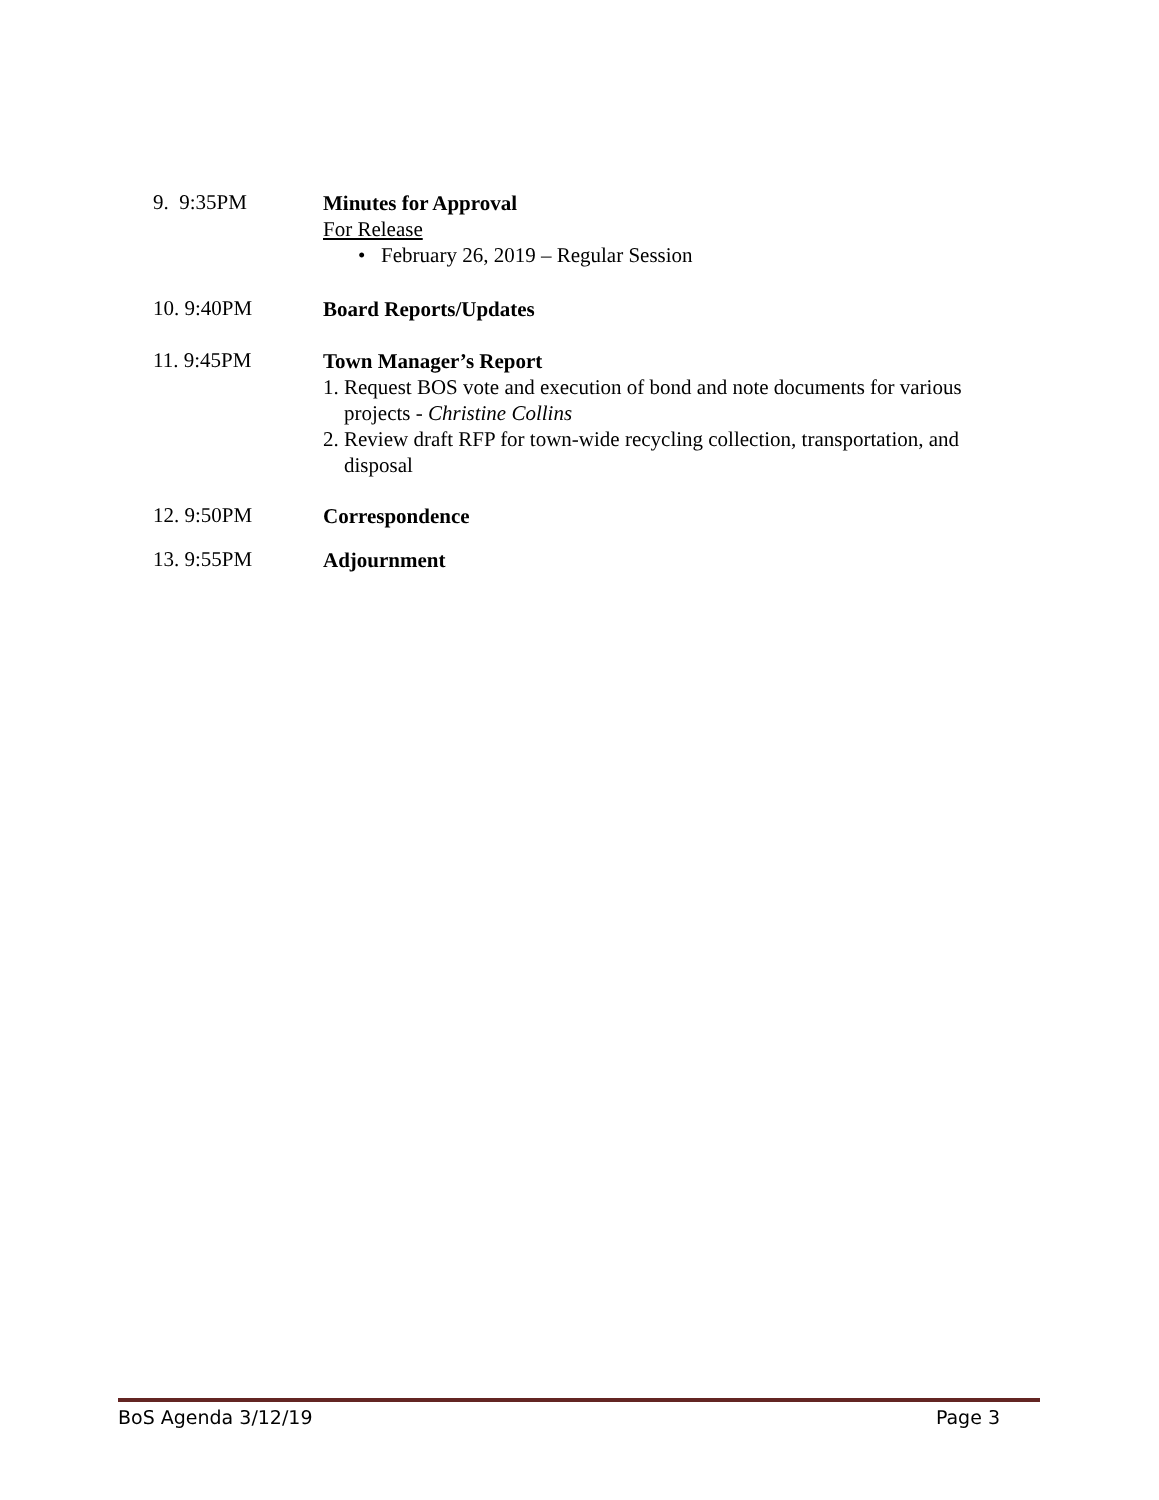9. 9:35PM
Minutes for Approval
For Release
• February 26, 2019 – Regular Session
10. 9:40PM
Board Reports/Updates
11. 9:45PM
Town Manager’s Report
1. Request BOS vote and execution of bond and note documents for various
projects - Christine Collins
2. Review draft RFP for town-wide recycling collection, transportation, and
disposal
12. 9:50PM
Correspondence
13. 9:55PM
Adjournment
BoS Agenda 3/12/19 Page 3